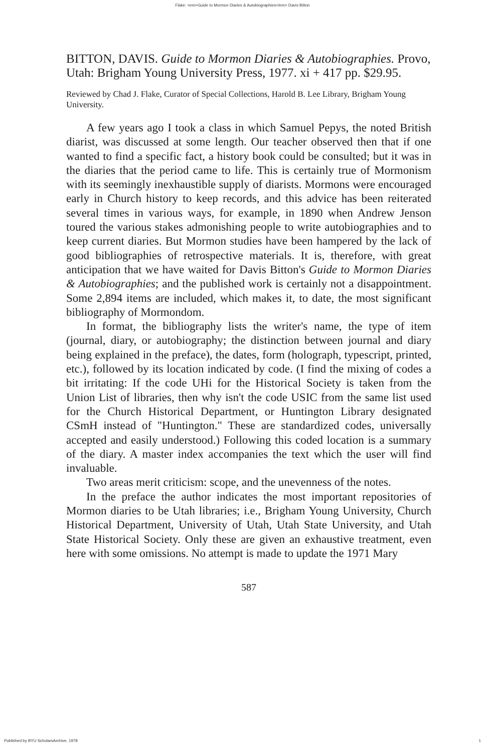Flake: <em>Guide to Mormon Diaries & Autobiographies</em> Davis Bitton
BITTON, DAVIS. Guide to Mormon Diaries & Autobiographies. Provo, Utah: Brigham Young University Press, 1977. xi + 417 pp. $29.95.
Reviewed by Chad J. Flake, Curator of Special Collections, Harold B. Lee Library, Brigham Young University.
A few years ago I took a class in which Samuel Pepys, the noted British diarist, was discussed at some length. Our teacher observed then that if one wanted to find a specific fact, a history book could be consulted; but it was in the diaries that the period came to life. This is certainly true of Mormonism with its seemingly inexhaustible supply of diarists. Mormons were encouraged early in Church history to keep records, and this advice has been reiterated several times in various ways, for example, in 1890 when Andrew Jenson toured the various stakes admonishing people to write autobiographies and to keep current diaries. But Mormon studies have been hampered by the lack of good bibliographies of retrospective materials. It is, therefore, with great anticipation that we have waited for Davis Bitton's Guide to Mormon Diaries & Autobiographies; and the published work is certainly not a disappointment. Some 2,894 items are included, which makes it, to date, the most significant bibliography of Mormondom.
In format, the bibliography lists the writer's name, the type of item (journal, diary, or autobiography; the distinction between journal and diary being explained in the preface), the dates, form (holograph, typescript, printed, etc.), followed by its location indicated by code. (I find the mixing of codes a bit irritating: If the code UHi for the Historical Society is taken from the Union List of libraries, then why isn't the code USIC from the same list used for the Church Historical Department, or Huntington Library designated CSmH instead of "Huntington." These are standardized codes, universally accepted and easily understood.) Following this coded location is a summary of the diary. A master index accompanies the text which the user will find invaluable.
Two areas merit criticism: scope, and the unevenness of the notes.
In the preface the author indicates the most important repositories of Mormon diaries to be Utah libraries; i.e., Brigham Young University, Church Historical Department, University of Utah, Utah State University, and Utah State Historical Society. Only these are given an exhaustive treatment, even here with some omissions. No attempt is made to update the 1971 Mary
587
Published by BYU ScholarsArchive, 1978 1